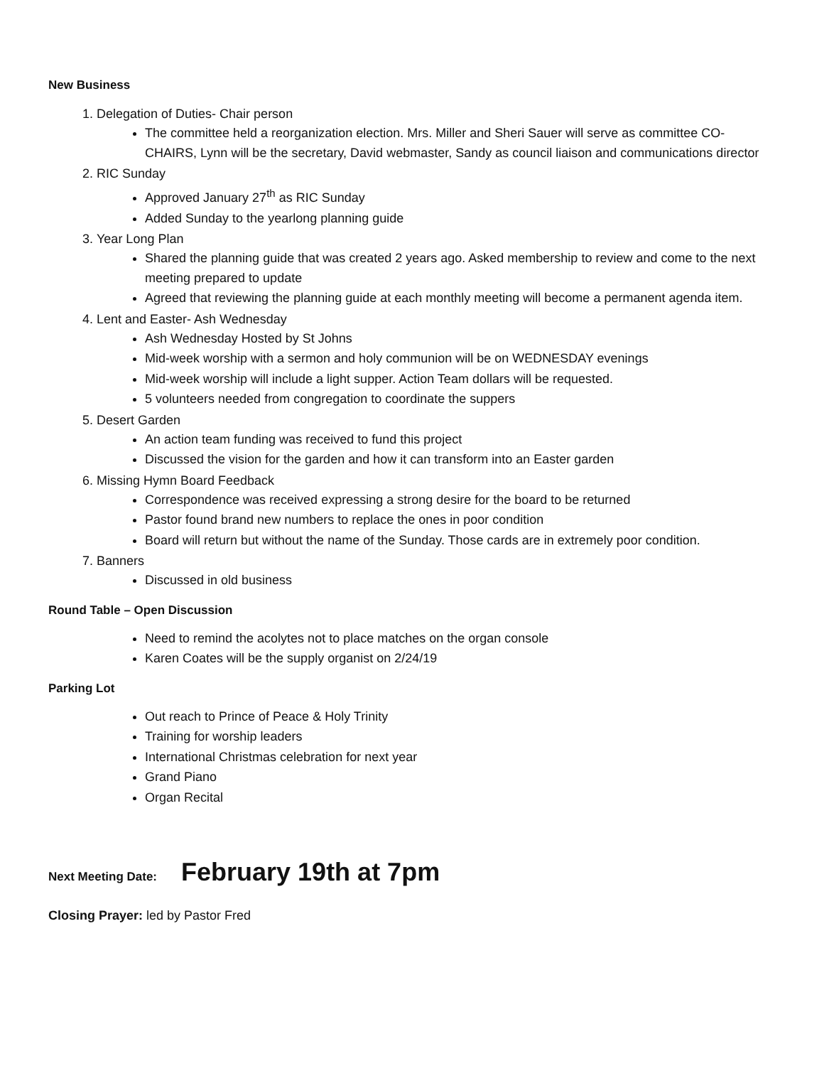New Business
1. Delegation of Duties- Chair person
The committee held a reorganization election. Mrs. Miller and Sheri Sauer will serve as committee CO-CHAIRS, Lynn will be the secretary, David webmaster, Sandy as council liaison and communications director
2. RIC Sunday
Approved January 27<sup>th</sup> as RIC Sunday
Added Sunday to the yearlong planning guide
3. Year Long Plan
Shared the planning guide that was created 2 years ago. Asked membership to review and come to the next meeting prepared to update
Agreed that reviewing the planning guide at each monthly meeting will become a permanent agenda item.
4. Lent and Easter- Ash Wednesday
Ash Wednesday Hosted by St Johns
Mid-week worship with a sermon and holy communion will be on WEDNESDAY evenings
Mid-week worship will include a light supper. Action Team dollars will be requested.
5 volunteers needed from congregation to coordinate the suppers
5. Desert Garden
An action team funding was received to fund this project
Discussed the vision for the garden and how it can transform into an Easter garden
6. Missing Hymn Board Feedback
Correspondence was received expressing a strong desire for the board to be returned
Pastor found brand new numbers to replace the ones in poor condition
Board will return but without the name of the Sunday. Those cards are in extremely poor condition.
7. Banners
Discussed in old business
Round Table – Open Discussion
Need to remind the acolytes not to place matches on the organ console
Karen Coates will be the supply organist on 2/24/19
Parking Lot
Out reach to Prince of Peace & Holy Trinity
Training for worship leaders
International Christmas celebration for next year
Grand Piano
Organ Recital
Next Meeting Date: February 19th at 7pm
Closing Prayer: led by Pastor Fred